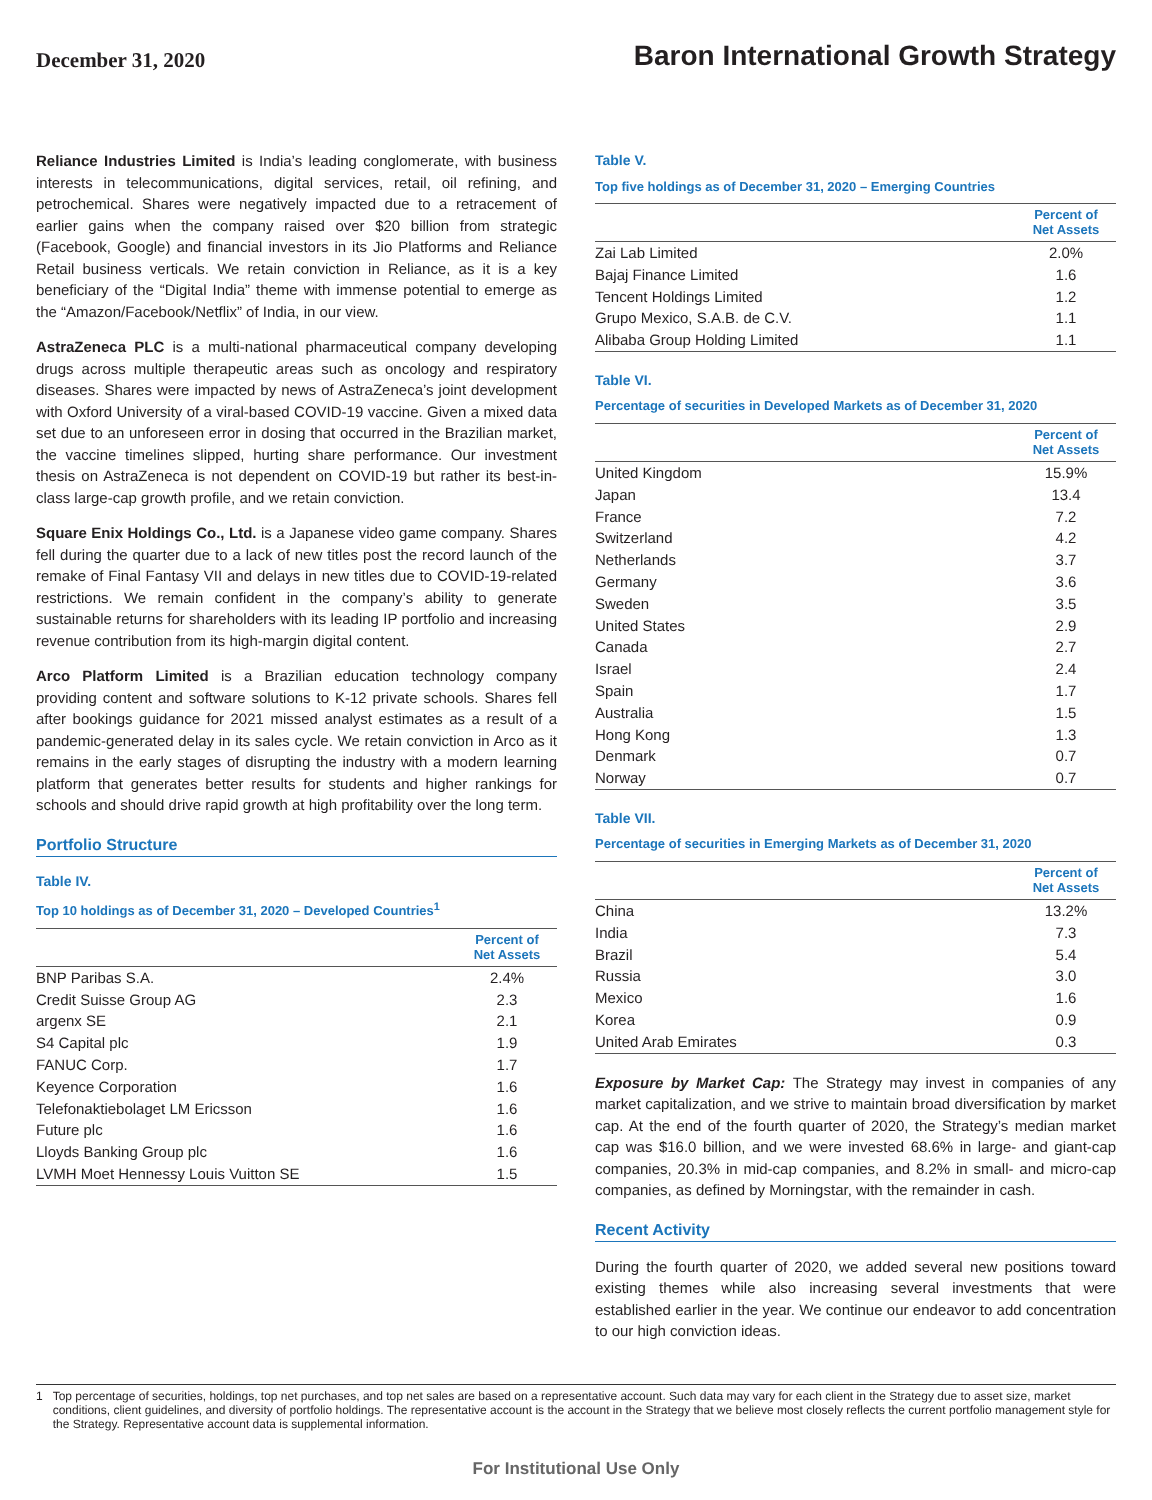December 31, 2020
Baron International Growth Strategy
Reliance Industries Limited is India’s leading conglomerate, with business interests in telecommunications, digital services, retail, oil refining, and petrochemical. Shares were negatively impacted due to a retracement of earlier gains when the company raised over $20 billion from strategic (Facebook, Google) and financial investors in its Jio Platforms and Reliance Retail business verticals. We retain conviction in Reliance, as it is a key beneficiary of the “Digital India” theme with immense potential to emerge as the “Amazon/Facebook/Netflix” of India, in our view.
AstraZeneca PLC is a multi-national pharmaceutical company developing drugs across multiple therapeutic areas such as oncology and respiratory diseases. Shares were impacted by news of AstraZeneca’s joint development with Oxford University of a viral-based COVID-19 vaccine. Given a mixed data set due to an unforeseen error in dosing that occurred in the Brazilian market, the vaccine timelines slipped, hurting share performance. Our investment thesis on AstraZeneca is not dependent on COVID-19 but rather its best-in-class large-cap growth profile, and we retain conviction.
Square Enix Holdings Co., Ltd. is a Japanese video game company. Shares fell during the quarter due to a lack of new titles post the record launch of the remake of Final Fantasy VII and delays in new titles due to COVID-19-related restrictions. We remain confident in the company’s ability to generate sustainable returns for shareholders with its leading IP portfolio and increasing revenue contribution from its high-margin digital content.
Arco Platform Limited is a Brazilian education technology company providing content and software solutions to K-12 private schools. Shares fell after bookings guidance for 2021 missed analyst estimates as a result of a pandemic-generated delay in its sales cycle. We retain conviction in Arco as it remains in the early stages of disrupting the industry with a modern learning platform that generates better results for students and higher rankings for schools and should drive rapid growth at high profitability over the long term.
Portfolio Structure
Table IV.
Top 10 holdings as of December 31, 2020 – Developed Countries<sup>1</sup>
| | Percent of Net Assets |
| --- | --- |
| BNP Paribas S.A. | 2.4% |
| Credit Suisse Group AG | 2.3 |
| argenx SE | 2.1 |
| S4 Capital plc | 1.9 |
| FANUC Corp. | 1.7 |
| Keyence Corporation | 1.6 |
| Telefonaktiebolaget LM Ericsson | 1.6 |
| Future plc | 1.6 |
| Lloyds Banking Group plc | 1.6 |
| LVMH Moet Hennessy Louis Vuitton SE | 1.5 |
Table V.
Top five holdings as of December 31, 2020 – Emerging Countries
| | Percent of Net Assets |
| --- | --- |
| Zai Lab Limited | 2.0% |
| Bajaj Finance Limited | 1.6 |
| Tencent Holdings Limited | 1.2 |
| Grupo Mexico, S.A.B. de C.V. | 1.1 |
| Alibaba Group Holding Limited | 1.1 |
Table VI.
Percentage of securities in Developed Markets as of December 31, 2020
| | Percent of Net Assets |
| --- | --- |
| United Kingdom | 15.9% |
| Japan | 13.4 |
| France | 7.2 |
| Switzerland | 4.2 |
| Netherlands | 3.7 |
| Germany | 3.6 |
| Sweden | 3.5 |
| United States | 2.9 |
| Canada | 2.7 |
| Israel | 2.4 |
| Spain | 1.7 |
| Australia | 1.5 |
| Hong Kong | 1.3 |
| Denmark | 0.7 |
| Norway | 0.7 |
Table VII.
Percentage of securities in Emerging Markets as of December 31, 2020
| | Percent of Net Assets |
| --- | --- |
| China | 13.2% |
| India | 7.3 |
| Brazil | 5.4 |
| Russia | 3.0 |
| Mexico | 1.6 |
| Korea | 0.9 |
| United Arab Emirates | 0.3 |
Exposure by Market Cap: The Strategy may invest in companies of any market capitalization, and we strive to maintain broad diversification by market cap. At the end of the fourth quarter of 2020, the Strategy’s median market cap was $16.0 billion, and we were invested 68.6% in large- and giant-cap companies, 20.3% in mid-cap companies, and 8.2% in small- and micro-cap companies, as defined by Morningstar, with the remainder in cash.
Recent Activity
During the fourth quarter of 2020, we added several new positions toward existing themes while also increasing several investments that were established earlier in the year. We continue our endeavor to add concentration to our high conviction ideas.
1 Top percentage of securities, holdings, top net purchases, and top net sales are based on a representative account. Such data may vary for each client in the Strategy due to asset size, market conditions, client guidelines, and diversity of portfolio holdings. The representative account is the account in the Strategy that we believe most closely reflects the current portfolio management style for the Strategy. Representative account data is supplemental information.
For Institutional Use Only